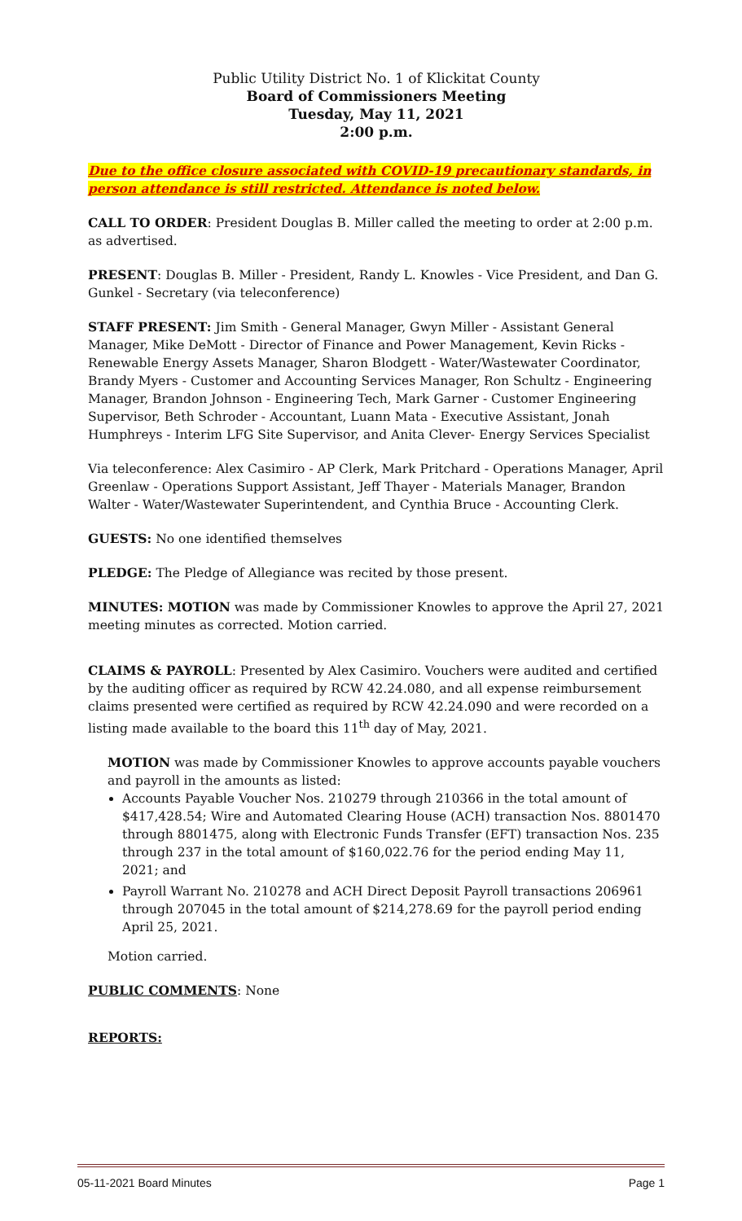Public Utility District No. 1 of Klickitat County
Board of Commissioners Meeting
Tuesday, May 11, 2021
2:00 p.m.
Due to the office closure associated with COVID-19 precautionary standards, in person attendance is still restricted. Attendance is noted below.
CALL TO ORDER: President Douglas B. Miller called the meeting to order at 2:00 p.m. as advertised.
PRESENT: Douglas B. Miller - President, Randy L. Knowles - Vice President, and Dan G. Gunkel - Secretary (via teleconference)
STAFF PRESENT: Jim Smith - General Manager, Gwyn Miller - Assistant General Manager, Mike DeMott - Director of Finance and Power Management, Kevin Ricks - Renewable Energy Assets Manager, Sharon Blodgett - Water/Wastewater Coordinator, Brandy Myers - Customer and Accounting Services Manager, Ron Schultz - Engineering Manager, Brandon Johnson - Engineering Tech, Mark Garner - Customer Engineering Supervisor, Beth Schroder - Accountant, Luann Mata - Executive Assistant, Jonah Humphreys - Interim LFG Site Supervisor, and Anita Clever- Energy Services Specialist
Via teleconference: Alex Casimiro - AP Clerk, Mark Pritchard - Operations Manager, April Greenlaw - Operations Support Assistant, Jeff Thayer - Materials Manager, Brandon Walter - Water/Wastewater Superintendent, and Cynthia Bruce - Accounting Clerk.
GUESTS: No one identified themselves
PLEDGE: The Pledge of Allegiance was recited by those present.
MINUTES: MOTION was made by Commissioner Knowles to approve the April 27, 2021 meeting minutes as corrected. Motion carried.
CLAIMS & PAYROLL: Presented by Alex Casimiro. Vouchers were audited and certified by the auditing officer as required by RCW 42.24.080, and all expense reimbursement claims presented were certified as required by RCW 42.24.090 and were recorded on a listing made available to the board this 11<sup>th</sup> day of May, 2021.
MOTION was made by Commissioner Knowles to approve accounts payable vouchers and payroll in the amounts as listed:
Accounts Payable Voucher Nos. 210279 through 210366 in the total amount of $417,428.54; Wire and Automated Clearing House (ACH) transaction Nos. 8801470 through 8801475, along with Electronic Funds Transfer (EFT) transaction Nos. 235 through 237 in the total amount of $160,022.76 for the period ending May 11, 2021; and
Payroll Warrant No. 210278 and ACH Direct Deposit Payroll transactions 206961 through 207045 in the total amount of $214,278.69 for the payroll period ending April 25, 2021.
Motion carried.
PUBLIC COMMENTS: None
REPORTS:
05-11-2021 Board Minutes Page 1